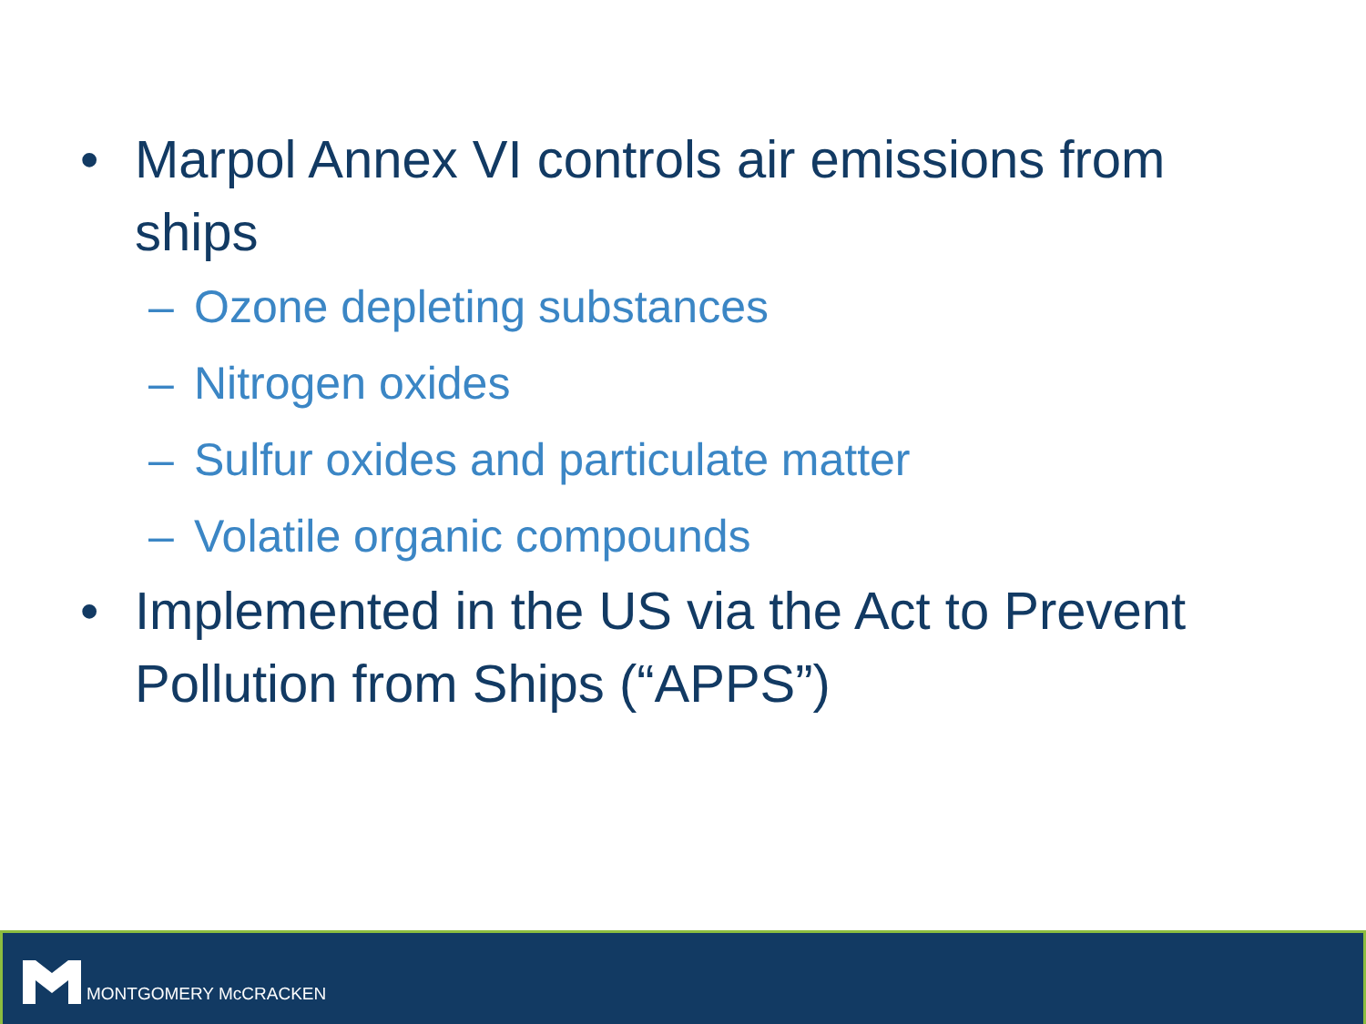• Marpol Annex VI controls air emissions from ships
– Ozone depleting substances
– Nitrogen oxides
– Sulfur oxides and particulate matter
– Volatile organic compounds
• Implemented in the US via the Act to Prevent Pollution from Ships (“APPS”)
MONTGOMERY McCRACKEN